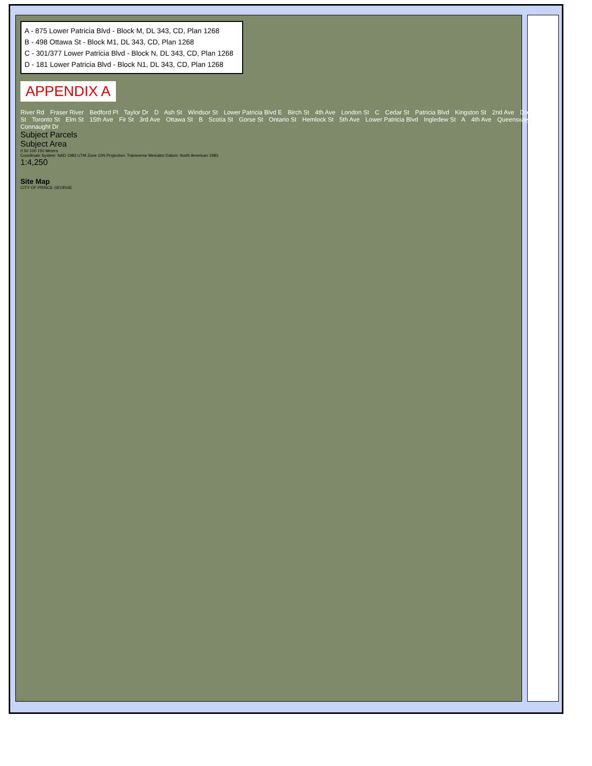A - 875 Lower Patricia Blvd - Block M, DL 343, CD, Plan 1268
B - 498 Ottawa St - Block M1, DL 343, CD, Plan 1268
C - 301/377 Lower Patricia Blvd - Block N, DL 343, CD, Plan 1268
D - 181 Lower Patricia Blvd - Block N1, DL 343, CD, Plan 1268
APPENDIX A
River Rd Fraser River Bedford Pl Taylor Dr D Ash St Windsor St Lower Patricia Blvd E Birch St 4th Ave London St C Cedar St Patricia Blvd Kingston St 2nd Ave Dogwood St Toronto St Elm St 15th Ave Fir St 3rd Ave Ottawa St B Scotia St Gorse St Ontario St Hemlock St 5th Ave Lower Patricia Blvd Ingledew St A 4th Ave Queensway Connaught Dr
Subject Parcels
Subject Area
0 50 100 150 Meters
Coordinate System: NAD 1983 UTM Zone 10N Projection: Transverse Mercator Datum: North American 1983
1:4,250
Site Map
CITY OF PRINCE GEORGE